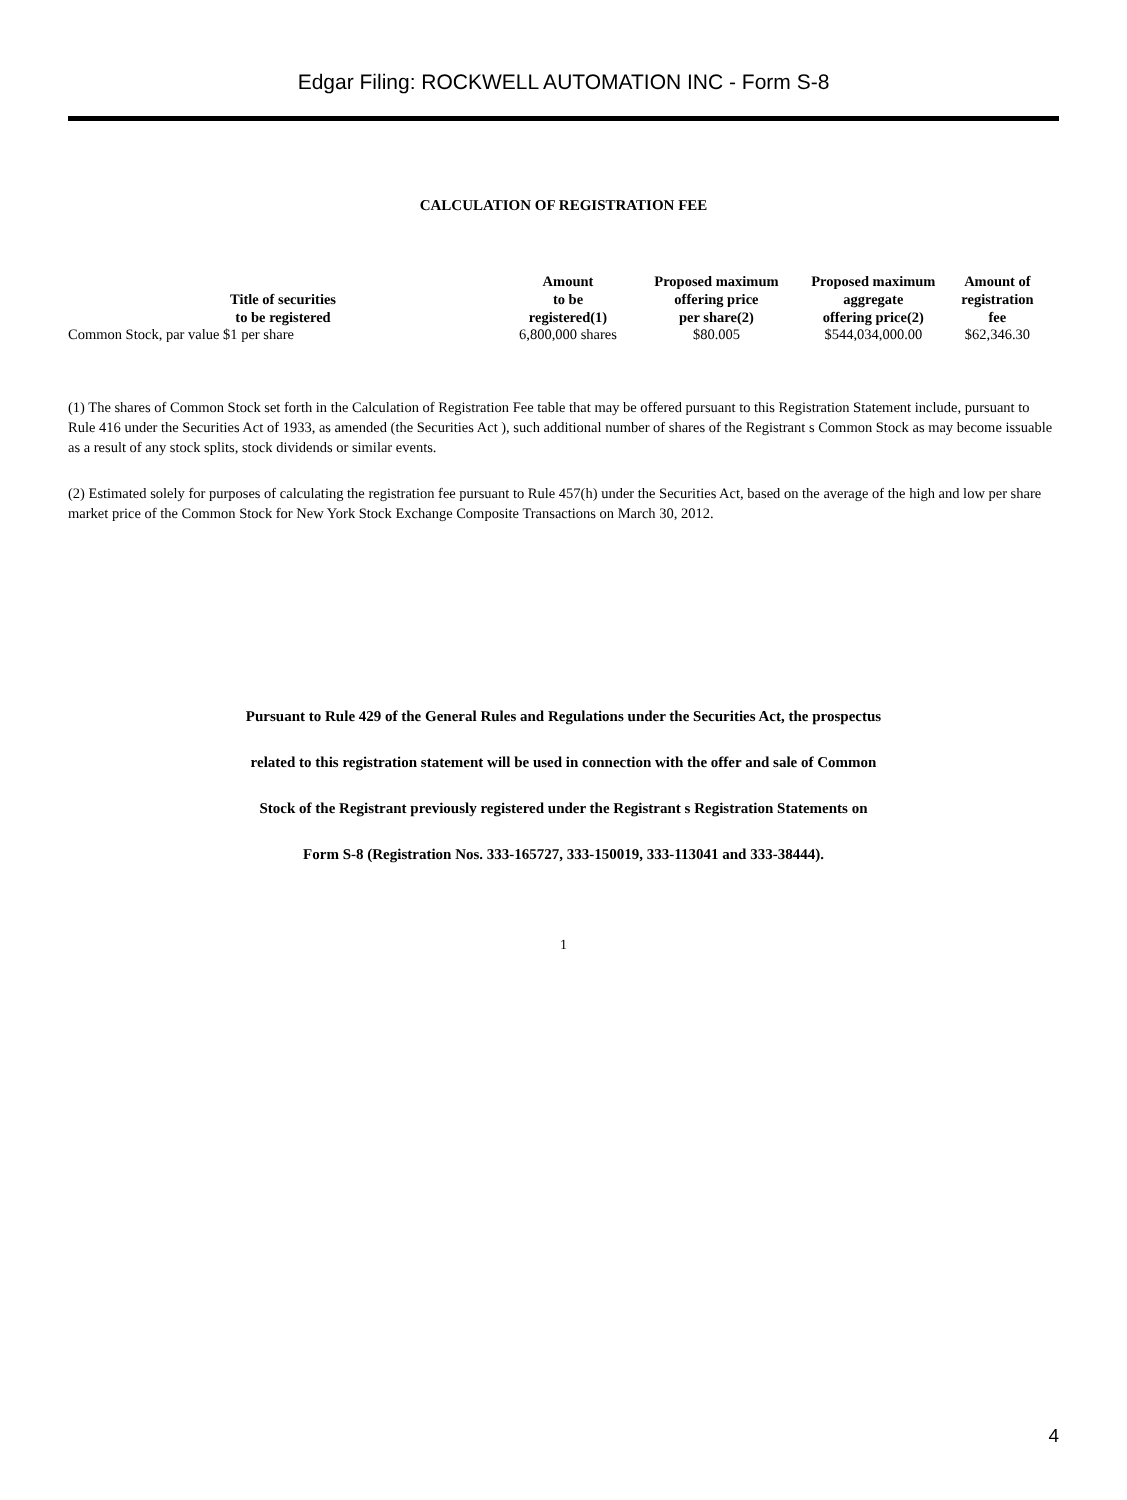Edgar Filing: ROCKWELL AUTOMATION INC - Form S-8
CALCULATION OF REGISTRATION FEE
| Title of securities to be registered | Amount to be registered(1) | Proposed maximum offering price per share(2) | Proposed maximum aggregate offering price(2) | Amount of registration fee |
| --- | --- | --- | --- | --- |
| Common Stock, par value $1 per share | 6,800,000 shares | $80.005 | $544,034,000.00 | $62,346.30 |
(1) The shares of Common Stock set forth in the Calculation of Registration Fee table that may be offered pursuant to this Registration Statement include, pursuant to Rule 416 under the Securities Act of 1933, as amended (the Securities Act ), such additional number of shares of the Registrant s Common Stock as may become issuable as a result of any stock splits, stock dividends or similar events.
(2) Estimated solely for purposes of calculating the registration fee pursuant to Rule 457(h) under the Securities Act, based on the average of the high and low per share market price of the Common Stock for New York Stock Exchange Composite Transactions on March 30, 2012.
Pursuant to Rule 429 of the General Rules and Regulations under the Securities Act, the prospectus
related to this registration statement will be used in connection with the offer and sale of Common
Stock of the Registrant previously registered under the Registrant s Registration Statements on
Form S-8 (Registration Nos. 333-165727, 333-150019, 333-113041 and 333-38444).
1
4